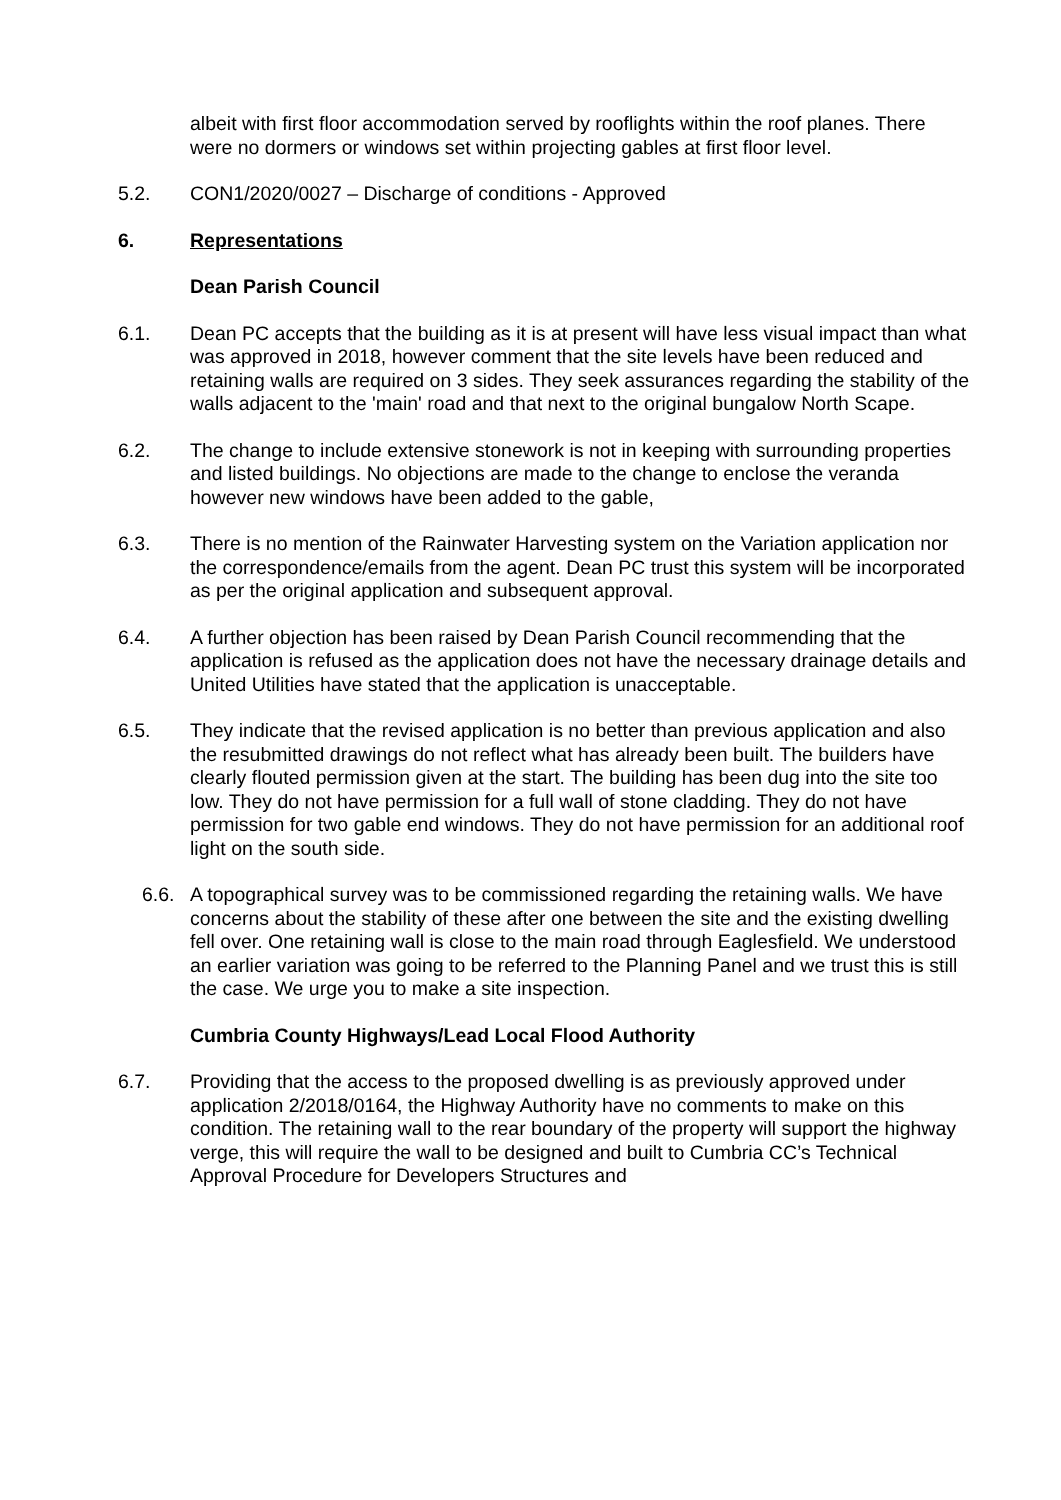albeit with first floor accommodation served by rooflights within the roof planes. There were no dormers or windows set within projecting gables at first floor level.
5.2. CON1/2020/0027 – Discharge of conditions - Approved
6. Representations
Dean Parish Council
6.1. Dean PC accepts that the building as it is at present will have less visual impact than what was approved in 2018, however comment that the site levels have been reduced and retaining walls are required on 3 sides. They seek assurances regarding the stability of the walls adjacent to the 'main' road and that next to the original bungalow North Scape.
6.2. The change to include extensive stonework is not in keeping with surrounding properties and listed buildings. No objections are made to the change to enclose the veranda however new windows have been added to the gable,
6.3. There is no mention of the Rainwater Harvesting system on the Variation application nor the correspondence/emails from the agent. Dean PC trust this system will be incorporated as per the original application and subsequent approval.
6.4. A further objection has been raised by Dean Parish Council recommending that the application is refused as the application does not have the necessary drainage details and United Utilities have stated that the application is unacceptable.
6.5. They indicate that the revised application is no better than previous application and also the resubmitted drawings do not reflect what has already been built. The builders have clearly flouted permission given at the start. The building has been dug into the site too low. They do not have permission for a full wall of stone cladding. They do not have permission for two gable end windows. They do not have permission for an additional roof light on the south side.
6.6. A topographical survey was to be commissioned regarding the retaining walls. We have concerns about the stability of these after one between the site and the existing dwelling fell over. One retaining wall is close to the main road through Eaglesfield. We understood an earlier variation was going to be referred to the Planning Panel and we trust this is still the case. We urge you to make a site inspection.
Cumbria County Highways/Lead Local Flood Authority
6.7. Providing that the access to the proposed dwelling is as previously approved under application 2/2018/0164, the Highway Authority have no comments to make on this condition. The retaining wall to the rear boundary of the property will support the highway verge, this will require the wall to be designed and built to Cumbria CC’s Technical Approval Procedure for Developers Structures and